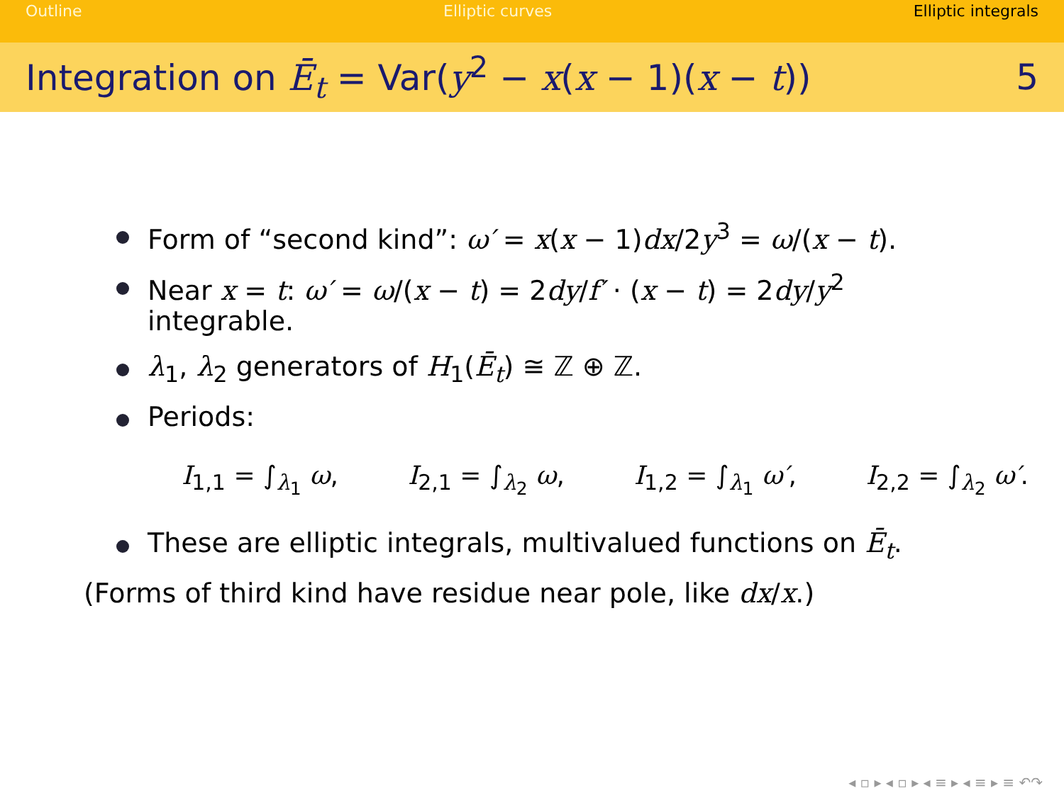Outline Elliptic curves Elliptic integrals
Integration on Ē<sub>t</sub> = Var(y<sup>2</sup> − x(x − 1)(x − t))
5
Form of “second kind”: ω′ = x(x − 1)dx/2y<sup>3</sup> = ω/(x − t).
Near x = t: ω′ = ω/(x − t) = 2dy/f′ · (x − t) = 2dy/y<sup>2</sup>
integrable.
λ<sub>1</sub>, λ<sub>2</sub> generators of H<sub>1</sub>(Ē<sub>t</sub>) ≅ ℤ ⊕ ℤ.
Periods:
I<sub>1,1</sub> = ∫<sub>λ<sub>1</sub></sub> ω, I<sub>2,1</sub> = ∫<sub>λ<sub>2</sub></sub> ω, I<sub>1,2</sub> = ∫<sub>λ<sub>1</sub></sub> ω′, I<sub>2,2</sub> = ∫<sub>λ<sub>2</sub></sub> ω′.
These are elliptic integrals, multivalued functions on Ē<sub>t</sub>.
(Forms of third kind have residue near pole, like dx/x.)
◂ ▫ ▸ ◂ ▫ ▸ ◂ ≡ ▸ ◂ ≡ ▸ ≡ ↶↷